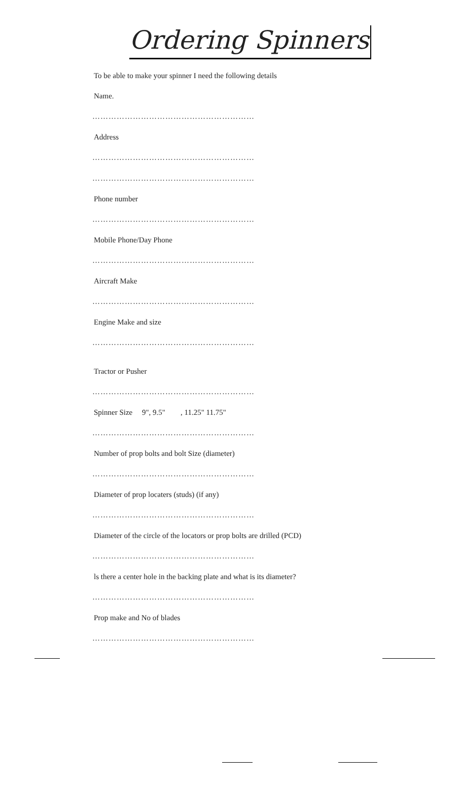Ordering Spinners
To be able to make your spinner I need the following details
Name.
……………………………………………………
Address
……………………………………………………
……………………………………………………
Phone number
……………………………………………………
Mobile Phone/Day Phone
……………………………………………………
Aircraft Make
……………………………………………………
Engine Make and size
……………………………………………………
Tractor or Pusher
……………………………………………………
Spinner Size 9", 9.5" , 11.25" 11.75"
……………………………………………………
Number of prop bolts and bolt Size (diameter)
……………………………………………………
Diameter of prop locaters (studs) (if any)
……………………………………………………
Diameter of the circle of the locators or prop bolts are drilled (PCD)
……………………………………………………
ls there a center hole in the backing plate and what is its diameter?
……………………………………………………
Prop make and No of blades
……………………………………………………